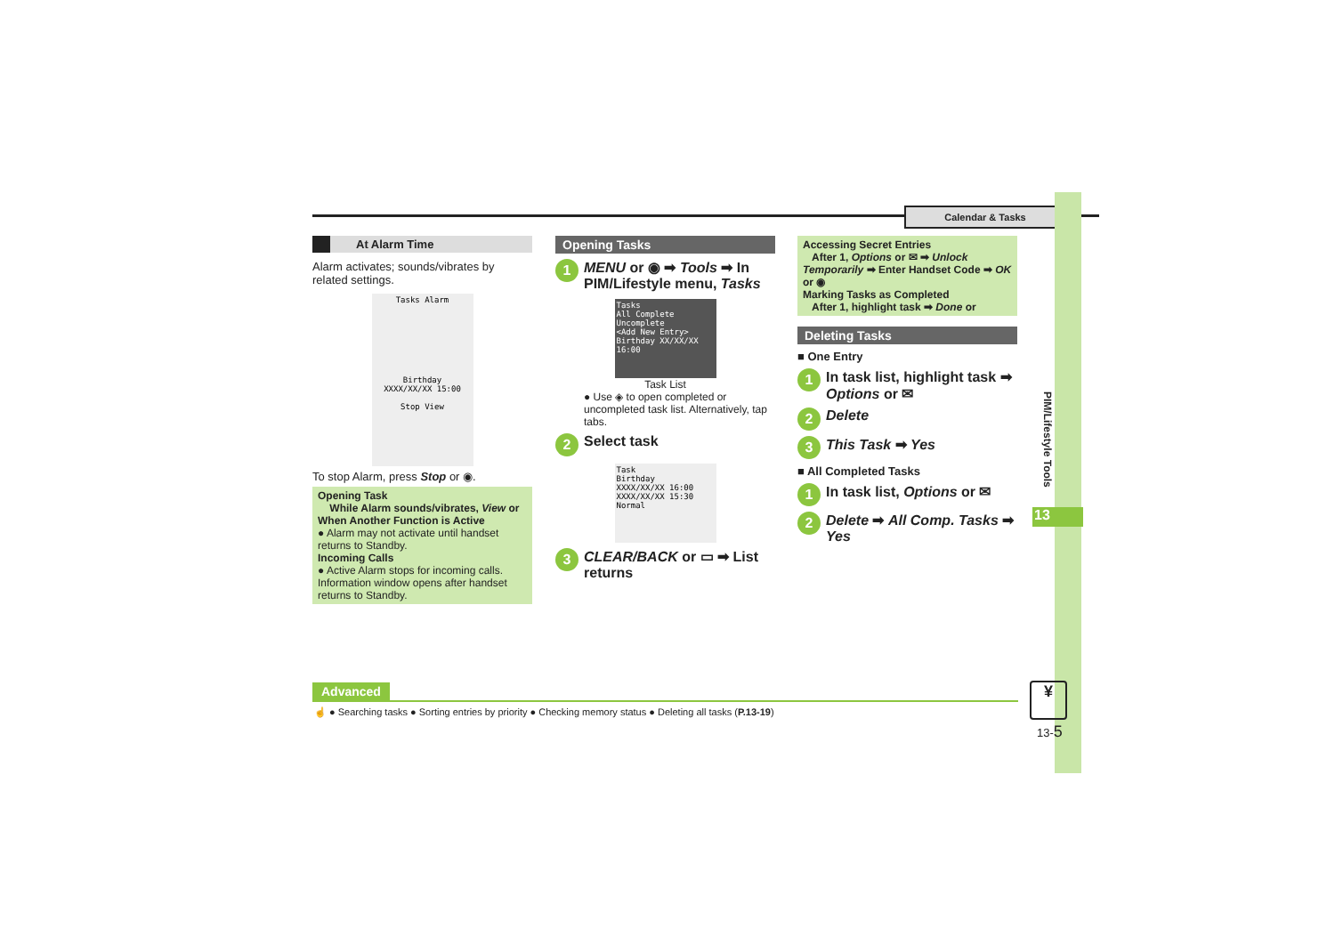Calendar & Tasks
PIM/Lifestyle Tools
13
At Alarm Time
Alarm activates; sounds/vibrates by related settings.
Tasks Alarm
Birthday
XXXX/XX/XX 15:00
Stop View
To stop Alarm, press Stop or ◉.
Opening Task
While Alarm sounds/vibrates, View or
When Another Function is Active
● Alarm may not activate until handset returns to Standby.
Incoming Calls
● Active Alarm stops for incoming calls. Information window opens after handset returns to Standby.
Opening Tasks
1 MENU or ◉ ➡ Tools ➡ In PIM/Lifestyle menu, Tasks
Tasks
All Complete Uncomplete
<Add New Entry>
Birthday XX/XX/XX 16:00
Task List
● Use ◈ to open completed or uncompleted task list. Alternatively, tap tabs.
2 Select task
Task
Birthday
XXXX/XX/XX 16:00
XXXX/XX/XX 15:30
Normal
3 CLEAR/BACK or ▭ ➡ List returns
Accessing Secret Entries
After 1, Options or ✉ ➡ Unlock Temporarily ➡ Enter Handset Code ➡ OK or ◉
Marking Tasks as Completed
After 1, highlight task ➡ Done or
Deleting Tasks
■ One Entry
1 In task list, highlight task ➡ Options or ✉
2 Delete
3 This Task ➡ Yes
■ All Completed Tasks
1 In task list, Options or ✉
2 Delete ➡ All Comp. Tasks ➡ Yes
Advanced
☝ ● Searching tasks ● Sorting entries by priority ● Checking memory status ● Deleting all tasks (P.13-19)
¥
13-5